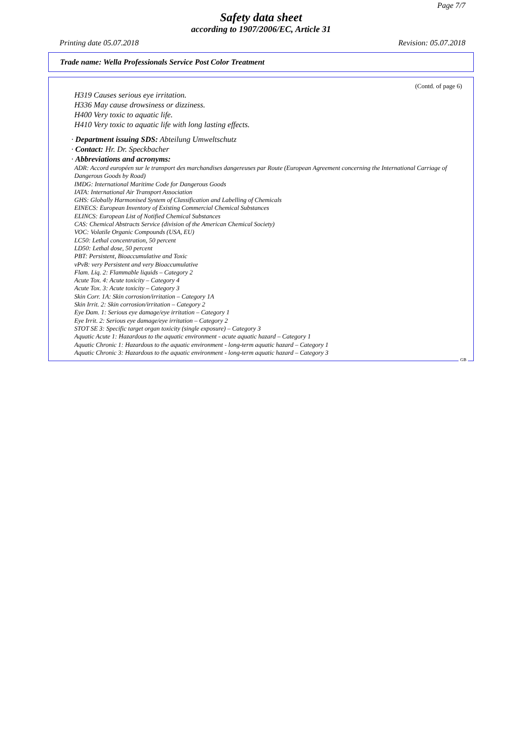Page 7/7
Safety data sheet
according to 1907/2006/EC, Article 31
Printing date 05.07.2018 Revision: 05.07.2018
Trade name: Wella Professionals Service Post Color Treatment
(Contd. of page 6)
H319 Causes serious eye irritation.
H336 May cause drowsiness or dizziness.
H400 Very toxic to aquatic life.
H410 Very toxic to aquatic life with long lasting effects.
· Department issuing SDS: Abteilung Umweltschutz
· Contact: Hr. Dr. Speckbacher
· Abbreviations and acronyms:
ADR: Accord européen sur le transport des marchandises dangereuses par Route (European Agreement concerning the International Carriage of Dangerous Goods by Road)
IMDG: International Maritime Code for Dangerous Goods
IATA: International Air Transport Association
GHS: Globally Harmonised System of Classification and Labelling of Chemicals
EINECS: European Inventory of Existing Commercial Chemical Substances
ELINCS: European List of Notified Chemical Substances
CAS: Chemical Abstracts Service (division of the American Chemical Society)
VOC: Volatile Organic Compounds (USA, EU)
LC50: Lethal concentration, 50 percent
LD50: Lethal dose, 50 percent
PBT: Persistent, Bioaccumulative and Toxic
vPvB: very Persistent and very Bioaccumulative
Flam. Liq. 2: Flammable liquids – Category 2
Acute Tox. 4: Acute toxicity – Category 4
Acute Tox. 3: Acute toxicity – Category 3
Skin Corr. 1A: Skin corrosion/irritation – Category 1A
Skin Irrit. 2: Skin corrosion/irritation – Category 2
Eye Dam. 1: Serious eye damage/eye irritation – Category 1
Eye Irrit. 2: Serious eye damage/eye irritation – Category 2
STOT SE 3: Specific target organ toxicity (single exposure) – Category 3
Aquatic Acute 1: Hazardous to the aquatic environment - acute aquatic hazard – Category 1
Aquatic Chronic 1: Hazardous to the aquatic environment - long-term aquatic hazard – Category 1
Aquatic Chronic 3: Hazardous to the aquatic environment - long-term aquatic hazard – Category 3
GB